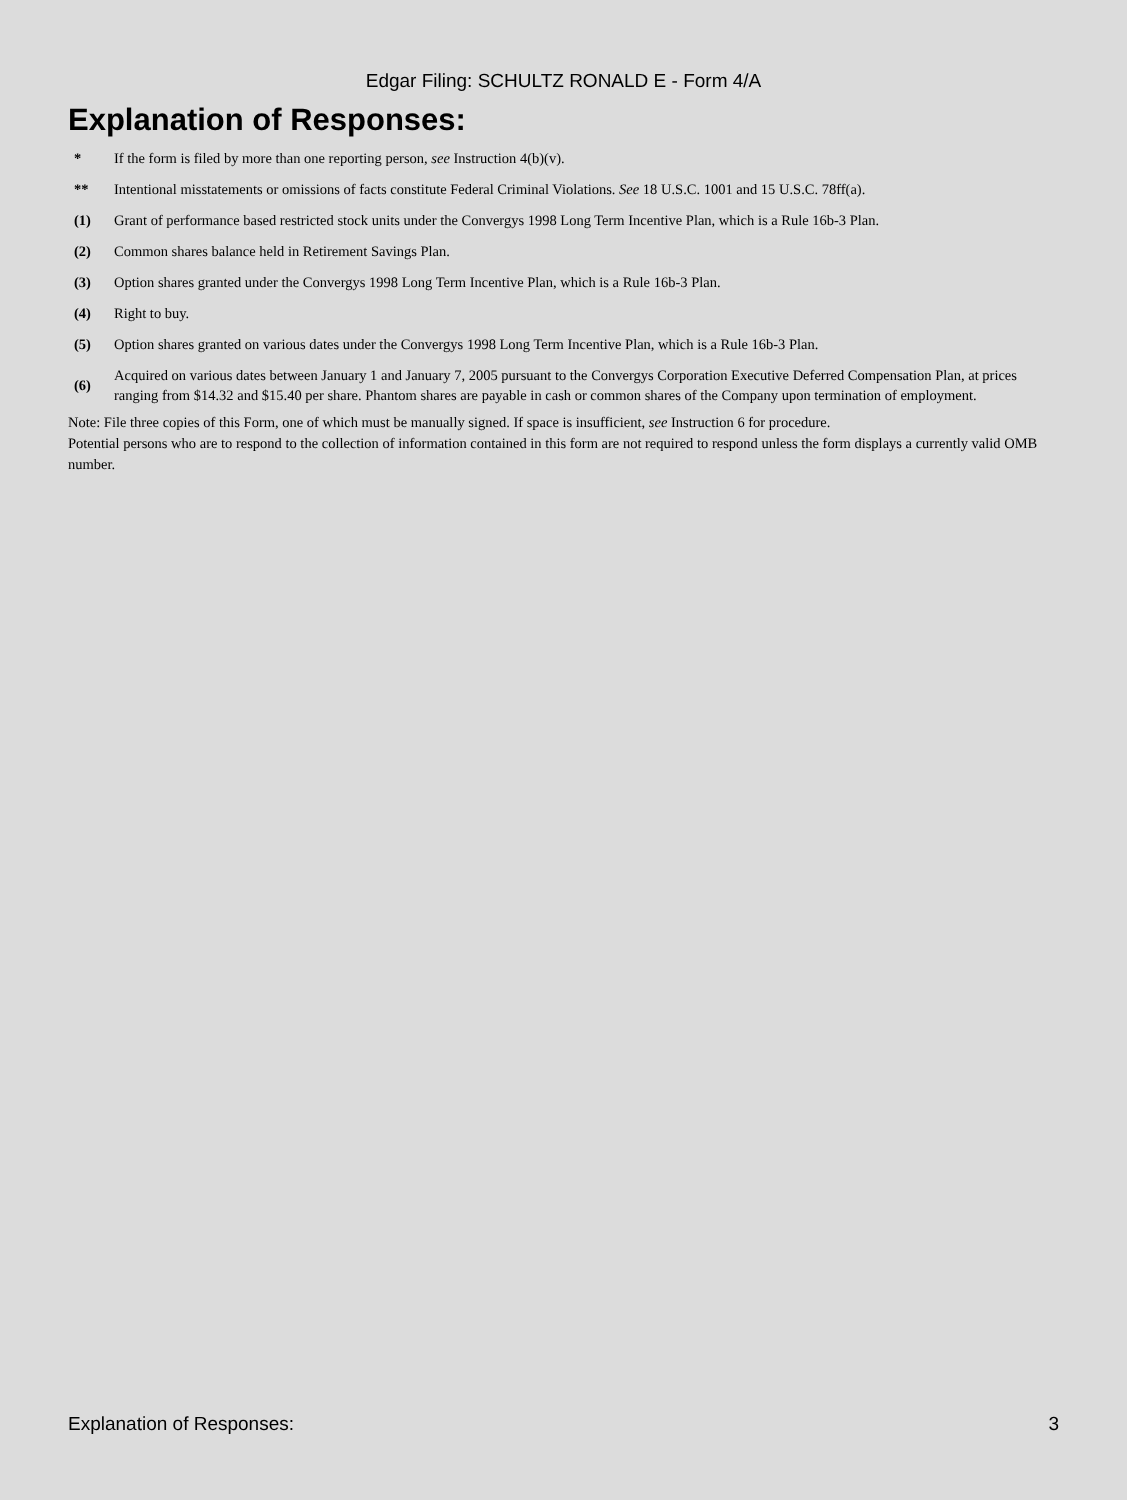Edgar Filing: SCHULTZ RONALD E - Form 4/A
Explanation of Responses:
| * | If the form is filed by more than one reporting person, see Instruction 4(b)(v). |
| ** | Intentional misstatements or omissions of facts constitute Federal Criminal Violations. See 18 U.S.C. 1001 and 15 U.S.C. 78ff(a). |
| (1) | Grant of performance based restricted stock units under the Convergys 1998 Long Term Incentive Plan, which is a Rule 16b-3 Plan. |
| (2) | Common shares balance held in Retirement Savings Plan. |
| (3) | Option shares granted under the Convergys 1998 Long Term Incentive Plan, which is a Rule 16b-3 Plan. |
| (4) | Right to buy. |
| (5) | Option shares granted on various dates under the Convergys 1998 Long Term Incentive Plan, which is a Rule 16b-3 Plan. |
| (6) | Acquired on various dates between January 1 and January 7, 2005 pursuant to the Convergys Corporation Executive Deferred Compensation Plan, at prices ranging from $14.32 and $15.40 per share. Phantom shares are payable in cash or common shares of the Company upon termination of employment. |
Note: File three copies of this Form, one of which must be manually signed. If space is insufficient, see Instruction 6 for procedure.
Potential persons who are to respond to the collection of information contained in this form are not required to respond unless the form displays a currently valid OMB number.
Explanation of Responses: 3